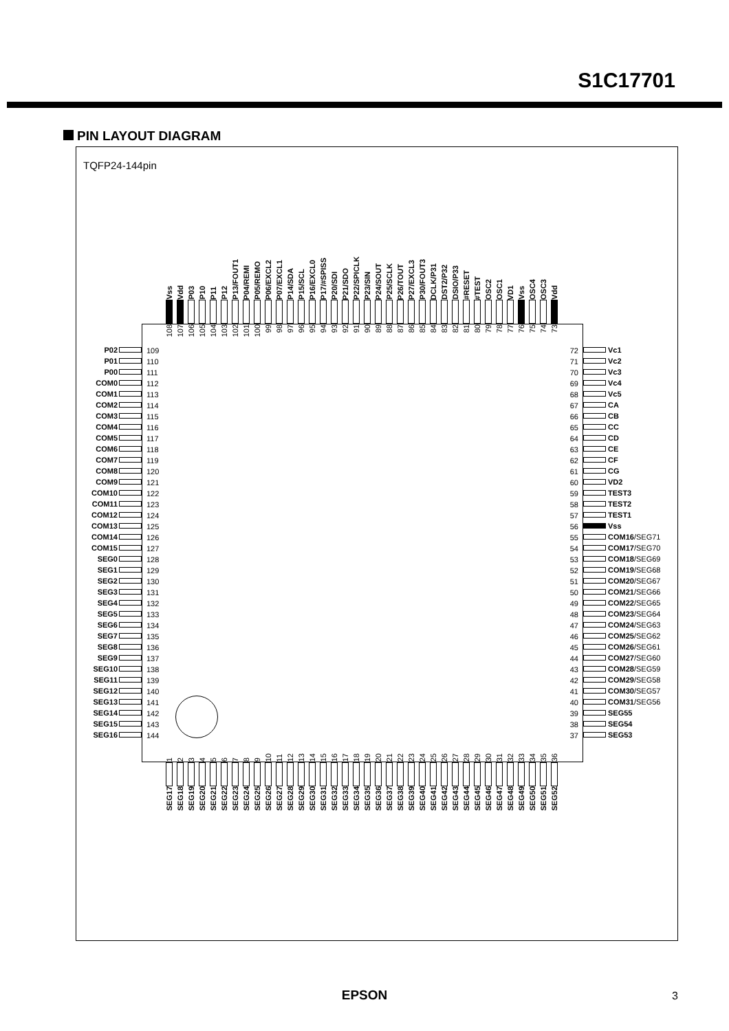S1C17701
PIN LAYOUT DIAGRAM
TQFP24-144pin
Vss
Vdd
P03
P10
P11
P12
P13/FOUT1
P04/REMI
P05/REMO
P06/EXCL2
P07/EXCL1
P14/SDA
P15/SCL
P16/EXCL0
P17/#SPISS
P20/SDI
P21/SDO
P22/SPICLK
P23/SIN
P24/SOUT
P25/SCLK
P26/TOUT
P27/EXCL3
P30/FOUT3
DCLK/P31
DST2/P32
DSIO/P33
#RESET
#TEST
OSC2
OSC1
VD1
Vss
OSC4
OSC3
Vdd
P02
P01
P00
COM0
COM1
COM2
COM3
COM4
COM5
COM6
COM7
COM8
COM9
COM10
COM11
COM12
COM13
COM14
COM15
SEG0
SEG1
SEG2
SEG3
SEG4
SEG5
SEG6
SEG7
SEG8
SEG9
SEG10
SEG11
SEG12
SEG13
SEG14
SEG15
SEG16
108
107
106
105
104
103
102
101
100
99
98
97
96
95
94
93
92
91
90
89
88
87
86
85
84
83
82
81
80
79
78
77
76
75
74
73
109
110
111
112
113
114
115
116
117
118
119
120
121
122
123
124
125
126
127
128
129
130
131
132
133
134
135
136
137
138
139
140
141
142
143
144
72
71
70
69
68
67
66
65
64
63
62
61
60
59
58
57
56
55
54
53
52
51
50
49
48
47
46
45
44
43
42
41
40
39
38
37
1
2
3
4
5
6
7
8
9
10
11
12
13
14
15
16
17
18
19
20
21
22
23
24
25
26
27
28
29
30
31
32
33
34
35
36
Vc1
Vc2
Vc3
Vc4
Vc5
CA
CB
CC
CD
CE
CF
CG
VD2
TEST3
TEST2
TEST1
Vss
COM16/SEG71
COM17/SEG70
COM18/SEG69
COM19/SEG68
COM20/SEG67
COM21/SEG66
COM22/SEG65
COM23/SEG64
COM24/SEG63
COM25/SEG62
COM26/SEG61
COM27/SEG60
COM28/SEG59
COM29/SEG58
COM30/SEG57
COM31/SEG56
SEG55
SEG54
SEG53
SEG17
SEG18
SEG19
SEG20
SEG21
SEG22
SEG23
SEG24
SEG25
SEG26
SEG27
SEG28
SEG29
SEG30
SEG31
SEG32
SEG33
SEG34
SEG35
SEG36
SEG37
SEG38
SEG39
SEG40
SEG41
SEG42
SEG43
SEG44
SEG45
SEG46
SEG47
SEG48
SEG49
SEG50
SEG51
SEG52
EPSON 3